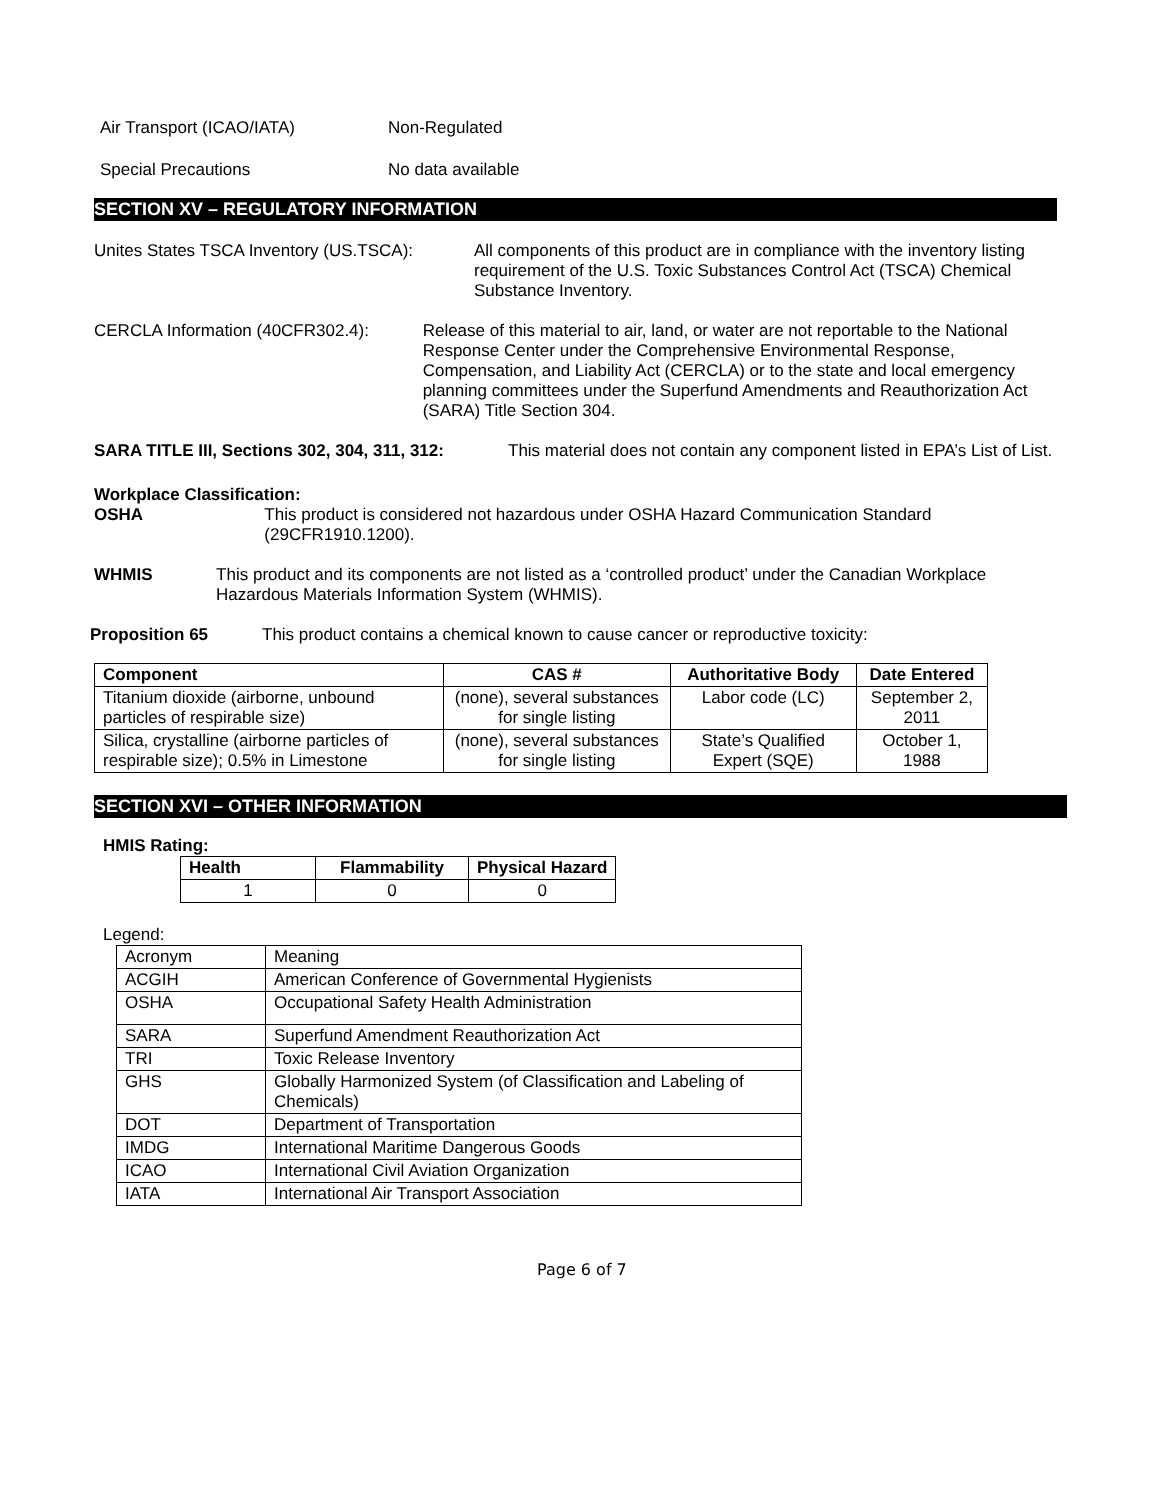Air Transport (ICAO/IATA) Non-Regulated
Special Precautions No data available
SECTION XV – REGULATORY INFORMATION
Unites States TSCA Inventory (US.TSCA):
All components of this product are in compliance with the inventory listing requirement of the U.S. Toxic Substances Control Act (TSCA) Chemical Substance Inventory.
CERCLA Information (40CFR302.4): Release of this material to air, land, or water are not reportable to the National Response Center under the Comprehensive Environmental Response, Compensation, and Liability Act (CERCLA) or to the state and local emergency planning committees under the Superfund Amendments and Reauthorization Act (SARA) Title Section 304.
SARA TITLE III, Sections 302, 304, 311, 312:
This material does not contain any component listed in EPA’s List of List.
Workplace Classification:
OSHA This product is considered not hazardous under OSHA Hazard Communication Standard (29CFR1910.1200).
WHMIS This product and its components are not listed as a ‘controlled product’ under the Canadian Workplace Hazardous Materials Information System (WHMIS).
Proposition 65 This product contains a chemical known to cause cancer or reproductive toxicity:
| Component | CAS # | Authoritative Body | Date Entered |
| --- | --- | --- | --- |
| Titanium dioxide (airborne, unbound particles of respirable size) | (none), several substances for single listing | Labor code (LC) | September 2, 2011 |
| Silica, crystalline (airborne particles of respirable size); 0.5% in Limestone | (none), several substances for single listing | State’s Qualified Expert (SQE) | October 1, 1988 |
SECTION XVI – OTHER INFORMATION
HMIS Rating:
| Health | Flammability | Physical Hazard |
| --- | --- | --- |
| 1 | 0 | 0 |
Legend:
| Acronym | Meaning |
| ACGIH | American Conference of Governmental Hygienists |
| OSHA | Occupational Safety Health Administration |
| SARA | Superfund Amendment Reauthorization Act |
| TRI | Toxic Release Inventory |
| GHS | Globally Harmonized System (of Classification and Labeling of Chemicals) |
| DOT | Department of Transportation |
| IMDG | International Maritime Dangerous Goods |
| ICAO | International Civil Aviation Organization |
| IATA | International Air Transport Association |
Page 6 of 7